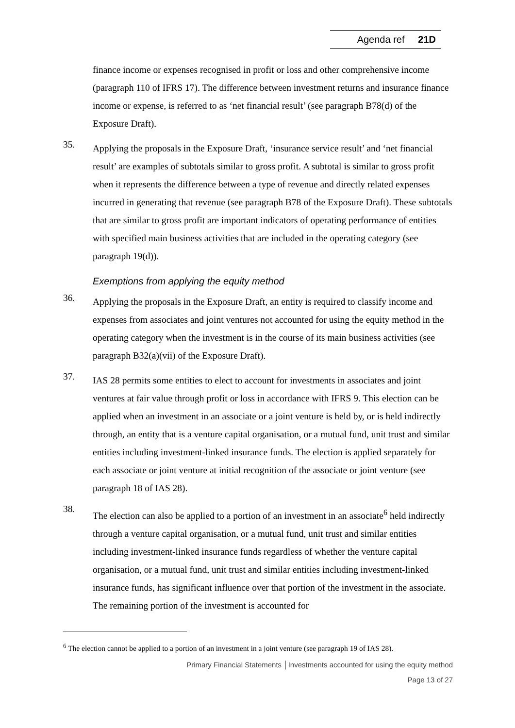Agenda ref 21D
finance income or expenses recognised in profit or loss and other comprehensive income (paragraph 110 of IFRS 17). The difference between investment returns and insurance finance income or expense, is referred to as ‘net financial result’ (see paragraph B78(d) of the Exposure Draft).
35.
Applying the proposals in the Exposure Draft, ‘insurance service result’ and ‘net financial result’ are examples of subtotals similar to gross profit. A subtotal is similar to gross profit when it represents the difference between a type of revenue and directly related expenses incurred in generating that revenue (see paragraph B78 of the Exposure Draft). These subtotals that are similar to gross profit are important indicators of operating performance of entities with specified main business activities that are included in the operating category (see paragraph 19(d)).
Exemptions from applying the equity method
36.
Applying the proposals in the Exposure Draft, an entity is required to classify income and expenses from associates and joint ventures not accounted for using the equity method in the operating category when the investment is in the course of its main business activities (see paragraph B32(a)(vii) of the Exposure Draft).
37.
IAS 28 permits some entities to elect to account for investments in associates and joint ventures at fair value through profit or loss in accordance with IFRS 9. This election can be applied when an investment in an associate or a joint venture is held by, or is held indirectly through, an entity that is a venture capital organisation, or a mutual fund, unit trust and similar entities including investment-linked insurance funds. The election is applied separately for each associate or joint venture at initial recognition of the associate or joint venture (see paragraph 18 of IAS 28).
38.
The election can also be applied to a portion of an investment in an associate<sup>6</sup> held indirectly through a venture capital organisation, or a mutual fund, unit trust and similar entities including investment-linked insurance funds regardless of whether the venture capital organisation, or a mutual fund, unit trust and similar entities including investment-linked insurance funds, has significant influence over that portion of the investment in the associate. The remaining portion of the investment is accounted for
<sup>6</sup> The election cannot be applied to a portion of an investment in a joint venture (see paragraph 19 of IAS 28).
Primary Financial Statements │Investments accounted for using the equity method
Page 13 of 27